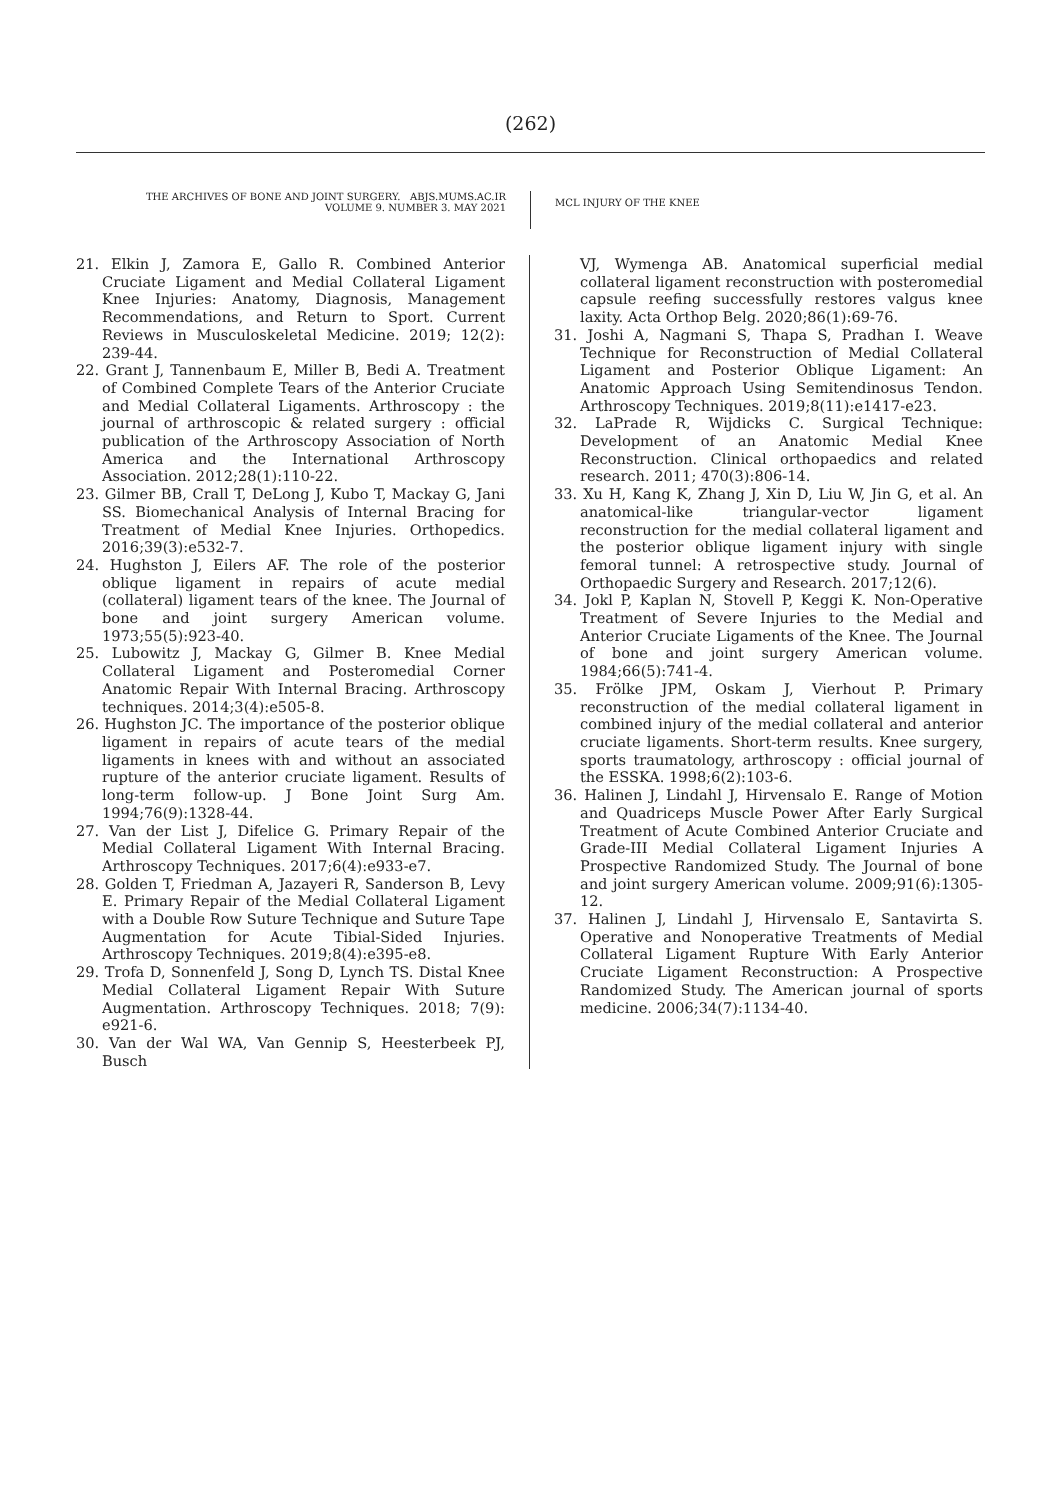(262)
THE ARCHIVES OF BONE AND JOINT SURGERY. ABJS.MUMS.AC.IR
VOLUME 9. NUMBER 3. MAY 2021
MCL INJURY OF THE KNEE
21. Elkin J, Zamora E, Gallo R. Combined Anterior Cruciate Ligament and Medial Collateral Ligament Knee Injuries: Anatomy, Diagnosis, Management Recommendations, and Return to Sport. Current Reviews in Musculoskeletal Medicine. 2019; 12(2): 239-44.
22. Grant J, Tannenbaum E, Miller B, Bedi A. Treatment of Combined Complete Tears of the Anterior Cruciate and Medial Collateral Ligaments. Arthroscopy : the journal of arthroscopic & related surgery : official publication of the Arthroscopy Association of North America and the International Arthroscopy Association. 2012;28(1):110-22.
23. Gilmer BB, Crall T, DeLong J, Kubo T, Mackay G, Jani SS. Biomechanical Analysis of Internal Bracing for Treatment of Medial Knee Injuries. Orthopedics. 2016;39(3):e532-7.
24. Hughston J, Eilers AF. The role of the posterior oblique ligament in repairs of acute medial (collateral) ligament tears of the knee. The Journal of bone and joint surgery American volume. 1973;55(5):923-40.
25. Lubowitz J, Mackay G, Gilmer B. Knee Medial Collateral Ligament and Posteromedial Corner Anatomic Repair With Internal Bracing. Arthroscopy techniques. 2014;3(4):e505-8.
26. Hughston JC. The importance of the posterior oblique ligament in repairs of acute tears of the medial ligaments in knees with and without an associated rupture of the anterior cruciate ligament. Results of long-term follow-up. J Bone Joint Surg Am. 1994;76(9):1328-44.
27. Van der List J, Difelice G. Primary Repair of the Medial Collateral Ligament With Internal Bracing. Arthroscopy Techniques. 2017;6(4):e933-e7.
28. Golden T, Friedman A, Jazayeri R, Sanderson B, Levy E. Primary Repair of the Medial Collateral Ligament with a Double Row Suture Technique and Suture Tape Augmentation for Acute Tibial-Sided Injuries. Arthroscopy Techniques. 2019;8(4):e395-e8.
29. Trofa D, Sonnenfeld J, Song D, Lynch TS. Distal Knee Medial Collateral Ligament Repair With Suture Augmentation. Arthroscopy Techniques. 2018; 7(9): e921-6.
30. Van der Wal WA, Van Gennip S, Heesterbeek PJ, Busch
VJ, Wymenga AB. Anatomical superficial medial collateral ligament reconstruction with posteromedial capsule reefing successfully restores valgus knee laxity. Acta Orthop Belg. 2020;86(1):69-76.
31. Joshi A, Nagmani S, Thapa S, Pradhan I. Weave Technique for Reconstruction of Medial Collateral Ligament and Posterior Oblique Ligament: An Anatomic Approach Using Semitendinosus Tendon. Arthroscopy Techniques. 2019;8(11):e1417-e23.
32. LaPrade R, Wijdicks C. Surgical Technique: Development of an Anatomic Medial Knee Reconstruction. Clinical orthopaedics and related research. 2011; 470(3):806-14.
33. Xu H, Kang K, Zhang J, Xin D, Liu W, Jin G, et al. An anatomical-like triangular-vector ligament reconstruction for the medial collateral ligament and the posterior oblique ligament injury with single femoral tunnel: A retrospective study. Journal of Orthopaedic Surgery and Research. 2017;12(6).
34. Jokl P, Kaplan N, Stovell P, Keggi K. Non-Operative Treatment of Severe Injuries to the Medial and Anterior Cruciate Ligaments of the Knee. The Journal of bone and joint surgery American volume. 1984;66(5):741-4.
35. Frölke JPM, Oskam J, Vierhout P. Primary reconstruction of the medial collateral ligament in combined injury of the medial collateral and anterior cruciate ligaments. Short-term results. Knee surgery, sports traumatology, arthroscopy : official journal of the ESSKA. 1998;6(2):103-6.
36. Halinen J, Lindahl J, Hirvensalo E. Range of Motion and Quadriceps Muscle Power After Early Surgical Treatment of Acute Combined Anterior Cruciate and Grade-III Medial Collateral Ligament Injuries A Prospective Randomized Study. The Journal of bone and joint surgery American volume. 2009;91(6):1305-12.
37. Halinen J, Lindahl J, Hirvensalo E, Santavirta S. Operative and Nonoperative Treatments of Medial Collateral Ligament Rupture With Early Anterior Cruciate Ligament Reconstruction: A Prospective Randomized Study. The American journal of sports medicine. 2006;34(7):1134-40.